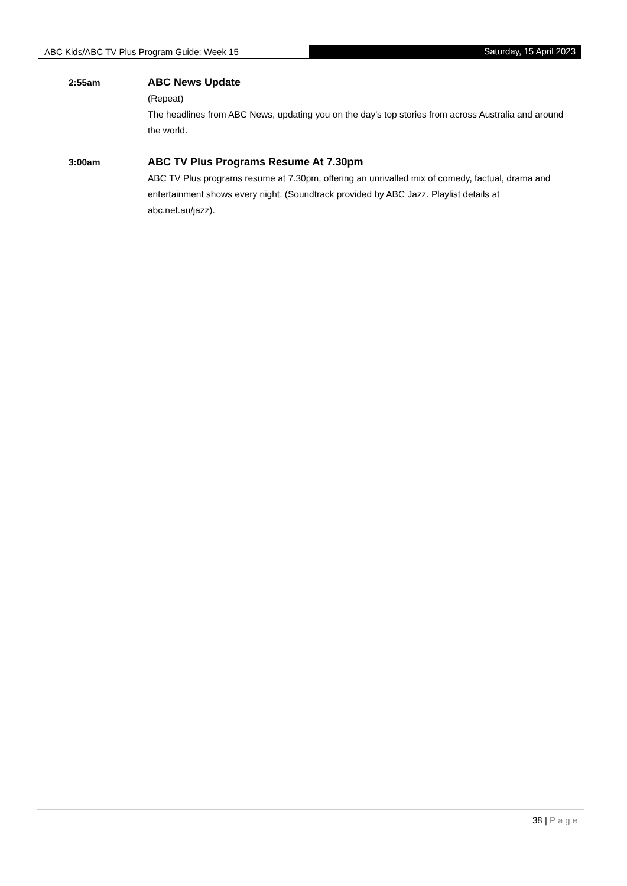ABC Kids/ABC TV Plus Program Guide: Week 15 Saturday, 15 April 2023
2:55am
ABC News Update
(Repeat)
The headlines from ABC News, updating you on the day's top stories from across Australia and around the world.
3:00am
ABC TV Plus Programs Resume At 7.30pm
ABC TV Plus programs resume at 7.30pm, offering an unrivalled mix of comedy, factual, drama and entertainment shows every night. (Soundtrack provided by ABC Jazz. Playlist details at abc.net.au/jazz).
38 | Page